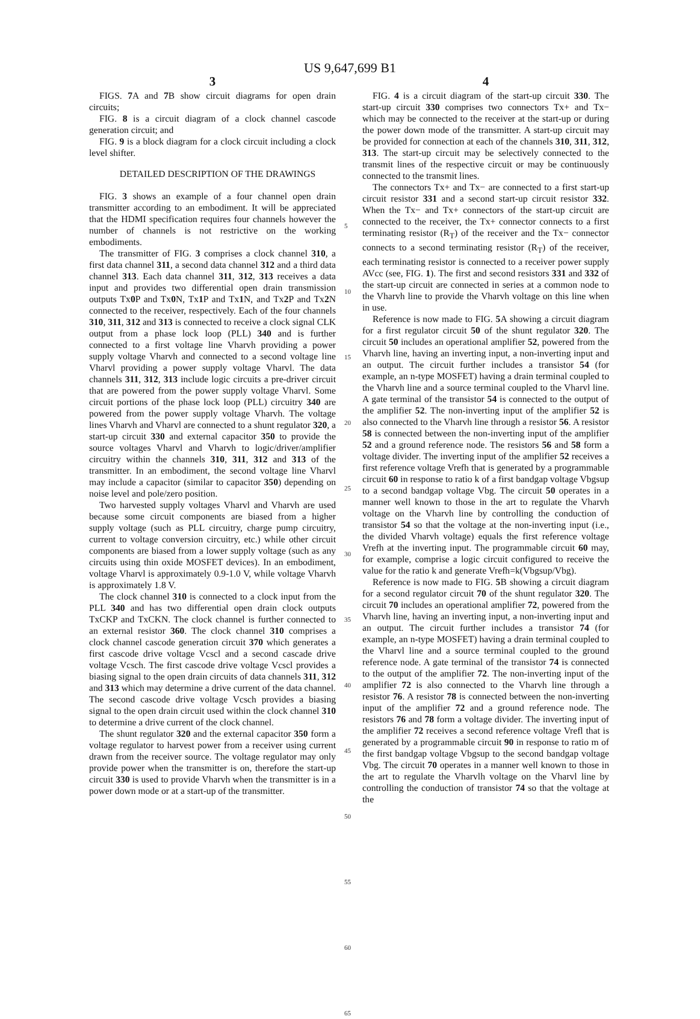US 9,647,699 B1
3
FIGS. 7 A and 7 B show circuit diagrams for open drain circuits;
FIG. 8 is a circuit diagram of a clock channel cascode generation circuit; and
FIG. 9 is a block diagram for a clock circuit including a clock level shifter.
DETAILED DESCRIPTION OF THE DRAWINGS
FIG. 3 shows an example of a four channel open drain transmitter according to an embodiment. It will be appreciated that the HDMI specification requires four channels however the number of channels is not restrictive on the working embodiments.
The transmitter of FIG. 3 comprises a clock channel 310, a first data channel 311, a second data channel 312 and a third data channel 313. Each data channel 311, 312, 313 receives a data input and provides two differential open drain transmission outputs Tx0 P and Tx0 N, Tx1 P and Tx1 N, and Tx2 P and Tx2 N connected to the receiver, respectively. Each of the four channels 310, 311, 312 and 313 is connected to receive a clock signal CLK output from a phase lock loop (PLL) 340 and is further connected to a first voltage line Vharvh providing a power supply voltage Vharvh and connected to a second voltage line Vharvl providing a power supply voltage Vharvl. The data channels 311, 312, 313 include logic circuits a pre-driver circuit that are powered from the power supply voltage Vharvl. Some circuit portions of the phase lock loop (PLL) circuitry 340 are powered from the power supply voltage Vharvh. The voltage lines Vharvh and Vharvl are connected to a shunt regulator 320, a start-up circuit 330 and external capacitor 350 to provide the source voltages Vharvl and Vharvh to logic/driver/amplifier circuitry within the channels 310, 311, 312 and 313 of the transmitter. In an embodiment, the second voltage line Vharvl may include a capacitor (similar to capacitor 350) depending on noise level and pole/zero position.
Two harvested supply voltages Vharvl and Vharvh are used because some circuit components are biased from a higher supply voltage (such as PLL circuitry, charge pump circuitry, current to voltage conversion circuitry, etc.) while other circuit components are biased from a lower supply voltage (such as any circuits using thin oxide MOSFET devices). In an embodiment, voltage Vharvl is approximately 0.9-1.0 V, while voltage Vharvh is approximately 1.8 V.
The clock channel 310 is connected to a clock input from the PLL 340 and has two differential open drain clock outputs TxCKP and TxCKN. The clock channel is further connected to an external resistor 360. The clock channel 310 comprises a clock channel cascode generation circuit 370 which generates a first cascode drive voltage Vcscl and a second cascade drive voltage Vcsch. The first cascode drive voltage Vcscl provides a biasing signal to the open drain circuits of data channels 311, 312 and 313 which may determine a drive current of the data channel. The second cascode drive voltage Vcsch provides a biasing signal to the open drain circuit used within the clock channel 310 to determine a drive current of the clock channel.
The shunt regulator 320 and the external capacitor 350 form a voltage regulator to harvest power from a receiver using current drawn from the receiver source. The voltage regulator may only provide power when the transmitter is on, therefore the start-up circuit 330 is used to provide Vharvh when the transmitter is in a power down mode or at a start-up of the transmitter.
5
10
15
20
25
30
35
40
45
50
55
60
65
4
FIG. 4 is a circuit diagram of the start-up circuit 330. The start-up circuit 330 comprises two connectors Tx+ and Tx− which may be connected to the receiver at the start-up or during the power down mode of the transmitter. A start-up circuit may be provided for connection at each of the channels 310, 311, 312, 313. The start-up circuit may be selectively connected to the transmit lines of the respective circuit or may be continuously connected to the transmit lines.
The connectors Tx+ and Tx− are connected to a first start-up circuit resistor 331 and a second start-up circuit resistor 332. When the Tx− and Tx+ connectors of the start-up circuit are connected to the receiver, the Tx+ connector connects to a first terminating resistor (R<sub>T</sub>) of the receiver and the Tx− connector connects to a second terminating resistor (R<sub>T</sub>) of the receiver, each terminating resistor is connected to a receiver power supply AVcc (see, FIG. 1). The first and second resistors 331 and 332 of the start-up circuit are connected in series at a common node to the Vharvh line to provide the Vharvh voltage on this line when in use.
Reference is now made to FIG. 5 A showing a circuit diagram for a first regulator circuit 50 of the shunt regulator 320. The circuit 50 includes an operational amplifier 52, powered from the Vharvh line, having an inverting input, a non-inverting input and an output. The circuit further includes a transistor 54 (for example, an n-type MOSFET) having a drain terminal coupled to the Vharvh line and a source terminal coupled to the Vharvl line. A gate terminal of the transistor 54 is connected to the output of the amplifier 52. The non-inverting input of the amplifier 52 is also connected to the Vharvh line through a resistor 56. A resistor 58 is connected between the non-inverting input of the amplifier 52 and a ground reference node. The resistors 56 and 58 form a voltage divider. The inverting input of the amplifier 52 receives a first reference voltage Vrefh that is generated by a programmable circuit 60 in response to ratio k of a first bandgap voltage Vbgsup to a second bandgap voltage Vbg. The circuit 50 operates in a manner well known to those in the art to regulate the Vharvh voltage on the Vharvh line by controlling the conduction of transistor 54 so that the voltage at the non-inverting input (i.e., the divided Vharvh voltage) equals the first reference voltage Vrefh at the inverting input. The programmable circuit 60 may, for example, comprise a logic circuit configured to receive the value for the ratio k and generate Vrefh=k(Vbgsup/Vbg).
Reference is now made to FIG. 5 B showing a circuit diagram for a second regulator circuit 70 of the shunt regulator 320. The circuit 70 includes an operational amplifier 72, powered from the Vharvh line, having an inverting input, a non-inverting input and an output. The circuit further includes a transistor 74 (for example, an n-type MOSFET) having a drain terminal coupled to the Vharvl line and a source terminal coupled to the ground reference node. A gate terminal of the transistor 74 is connected to the output of the amplifier 72. The non-inverting input of the amplifier 72 is also connected to the Vharvh line through a resistor 76. A resistor 78 is connected between the non-inverting input of the amplifier 72 and a ground reference node. The resistors 76 and 78 form a voltage divider. The inverting input of the amplifier 72 receives a second reference voltage Vrefl that is generated by a programmable circuit 90 in response to ratio m of the first bandgap voltage Vbgsup to the second bandgap voltage Vbg. The circuit 70 operates in a manner well known to those in the art to regulate the Vharvlh voltage on the Vharvl line by controlling the conduction of transistor 74 so that the voltage at the